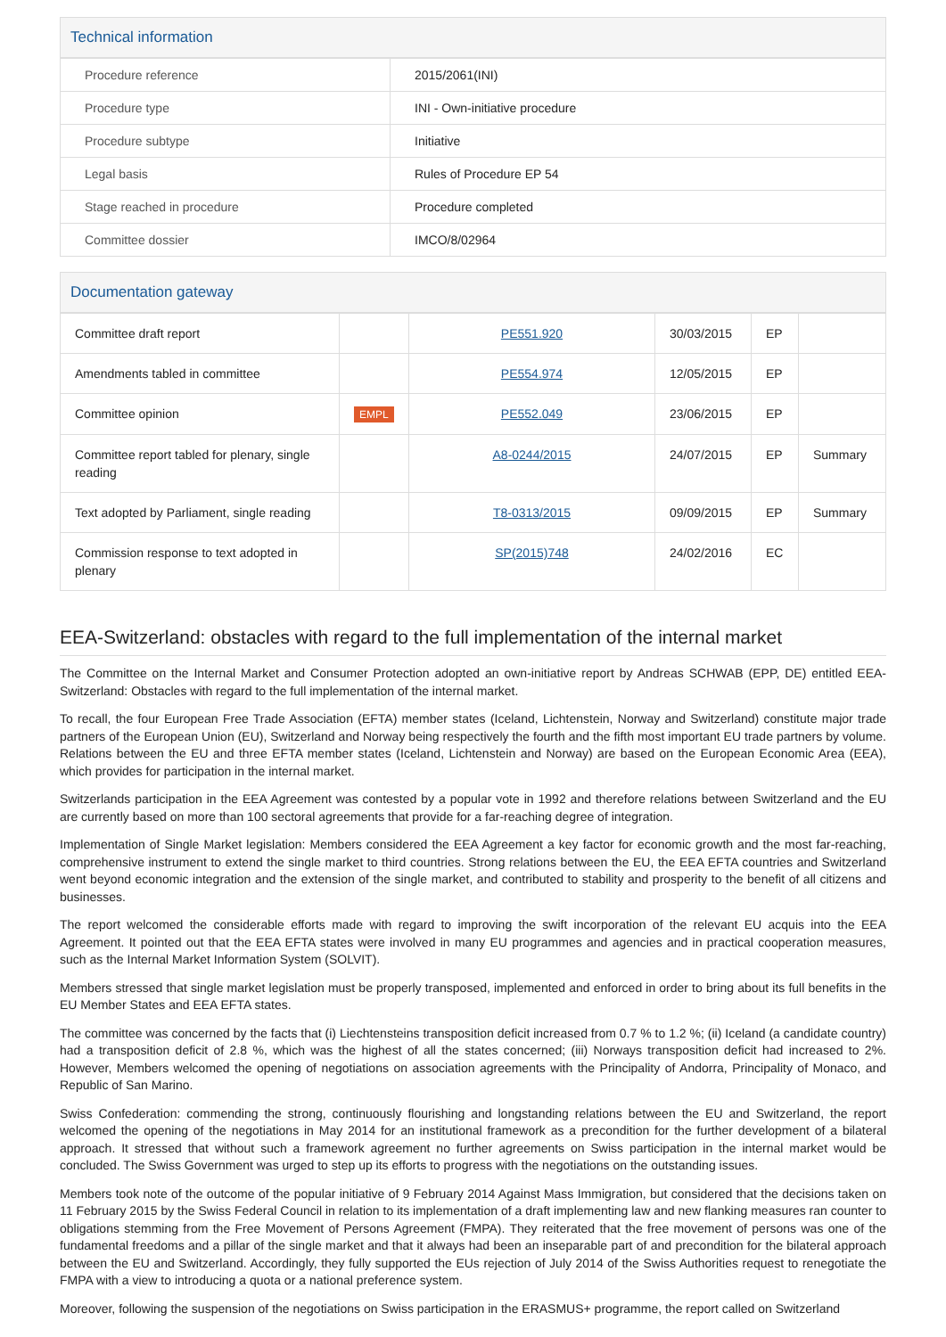Technical information
| Procedure reference | 2015/2061(INI) |
| Procedure type | INI - Own-initiative procedure |
| Procedure subtype | Initiative |
| Legal basis | Rules of Procedure EP 54 |
| Stage reached in procedure | Procedure completed |
| Committee dossier | IMCO/8/02964 |
Documentation gateway
| Committee draft report | | PE551.920 | 30/03/2015 | EP | |
| Amendments tabled in committee | | PE554.974 | 12/05/2015 | EP | |
| Committee opinion | EMPL | PE552.049 | 23/06/2015 | EP | |
| Committee report tabled for plenary, single reading | | A8-0244/2015 | 24/07/2015 | EP | Summary |
| Text adopted by Parliament, single reading | | T8-0313/2015 | 09/09/2015 | EP | Summary |
| Commission response to text adopted in plenary | | SP(2015)748 | 24/02/2016 | EC | |
EEA-Switzerland: obstacles with regard to the full implementation of the internal market
The Committee on the Internal Market and Consumer Protection adopted an own-initiative report by Andreas SCHWAB (EPP, DE) entitled EEA-Switzerland: Obstacles with regard to the full implementation of the internal market.
To recall, the four European Free Trade Association (EFTA) member states (Iceland, Lichtenstein, Norway and Switzerland) constitute major trade partners of the European Union (EU), Switzerland and Norway being respectively the fourth and the fifth most important EU trade partners by volume. Relations between the EU and three EFTA member states (Iceland, Lichtenstein and Norway) are based on the European Economic Area (EEA), which provides for participation in the internal market.
Switzerlands participation in the EEA Agreement was contested by a popular vote in 1992 and therefore relations between Switzerland and the EU are currently based on more than 100 sectoral agreements that provide for a far-reaching degree of integration.
Implementation of Single Market legislation: Members considered the EEA Agreement a key factor for economic growth and the most far-reaching, comprehensive instrument to extend the single market to third countries. Strong relations between the EU, the EEA EFTA countries and Switzerland went beyond economic integration and the extension of the single market, and contributed to stability and prosperity to the benefit of all citizens and businesses.
The report welcomed the considerable efforts made with regard to improving the swift incorporation of the relevant EU acquis into the EEA Agreement. It pointed out that the EEA EFTA states were involved in many EU programmes and agencies and in practical cooperation measures, such as the Internal Market Information System (SOLVIT).
Members stressed that single market legislation must be properly transposed, implemented and enforced in order to bring about its full benefits in the EU Member States and EEA EFTA states.
The committee was concerned by the facts that (i) Liechtensteins transposition deficit increased from 0.7 % to 1.2 %; (ii) Iceland (a candidate country) had a transposition deficit of 2.8 %, which was the highest of all the states concerned; (iii) Norways transposition deficit had increased to 2%. However, Members welcomed the opening of negotiations on association agreements with the Principality of Andorra, Principality of Monaco, and Republic of San Marino.
Swiss Confederation: commending the strong, continuously flourishing and longstanding relations between the EU and Switzerland, the report welcomed the opening of the negotiations in May 2014 for an institutional framework as a precondition for the further development of a bilateral approach. It stressed that without such a framework agreement no further agreements on Swiss participation in the internal market would be concluded. The Swiss Government was urged to step up its efforts to progress with the negotiations on the outstanding issues.
Members took note of the outcome of the popular initiative of 9 February 2014 Against Mass Immigration, but considered that the decisions taken on 11 February 2015 by the Swiss Federal Council in relation to its implementation of a draft implementing law and new flanking measures ran counter to obligations stemming from the Free Movement of Persons Agreement (FMPA). They reiterated that the free movement of persons was one of the fundamental freedoms and a pillar of the single market and that it always had been an inseparable part of and precondition for the bilateral approach between the EU and Switzerland. Accordingly, they fully supported the EUs rejection of July 2014 of the Swiss Authorities request to renegotiate the FMPA with a view to introducing a quota or a national preference system.
Moreover, following the suspension of the negotiations on Swiss participation in the ERASMUS+ programme, the report called on Switzerland